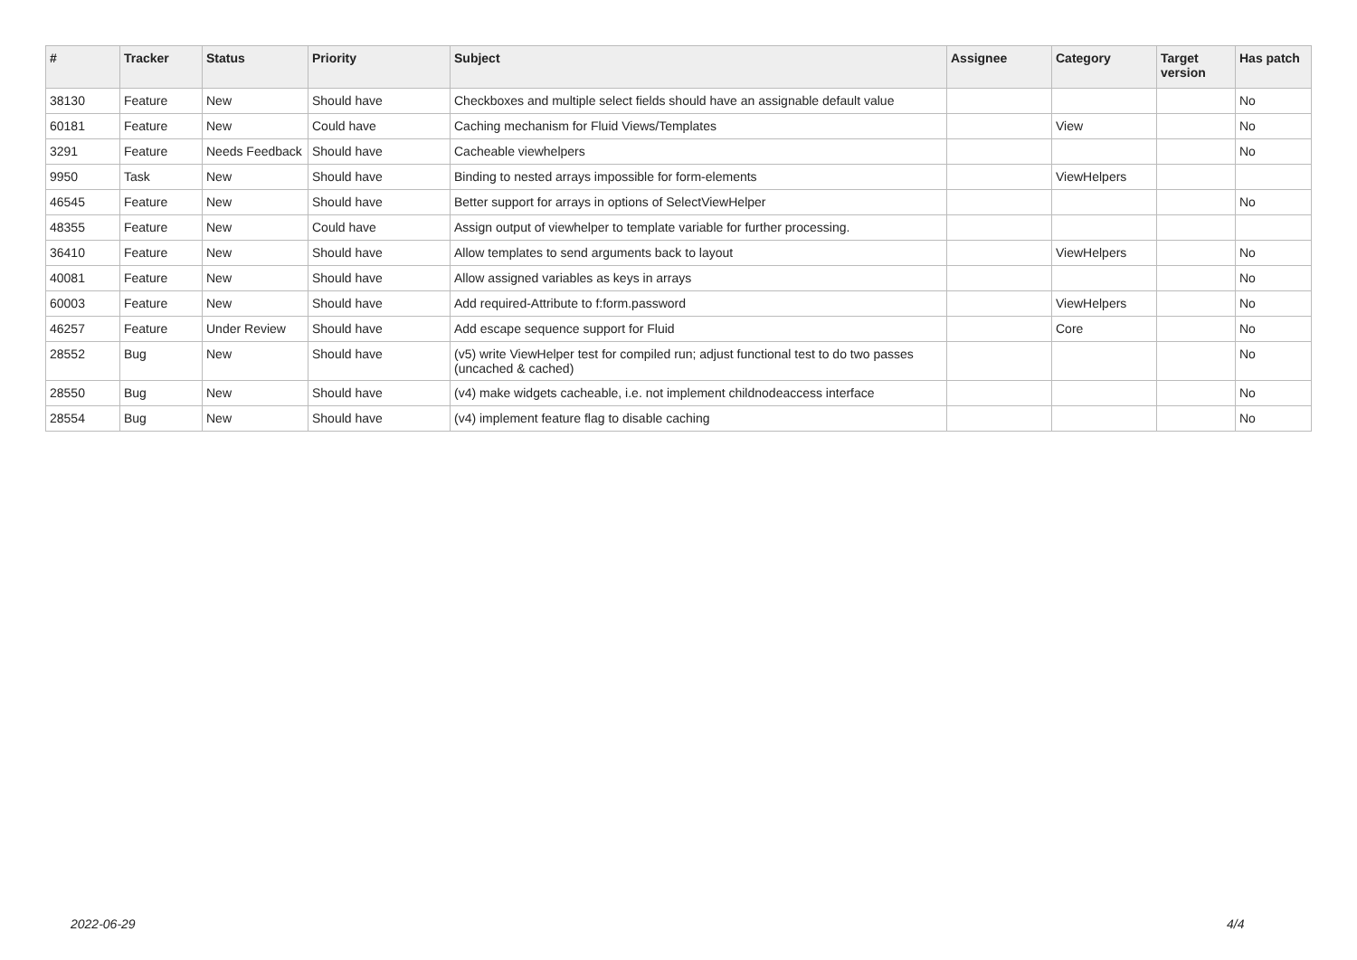| # | Tracker | Status | Priority | Subject | Assignee | Category | Target version | Has patch |
| --- | --- | --- | --- | --- | --- | --- | --- | --- |
| 38130 | Feature | New | Should have | Checkboxes and multiple select fields should have an assignable default value | | | | No |
| 60181 | Feature | New | Could have | Caching mechanism for Fluid Views/Templates | | View | | No |
| 3291 | Feature | Needs Feedback | Should have | Cacheable viewhelpers | | | | No |
| 9950 | Task | New | Should have | Binding to nested arrays impossible for form-elements | | ViewHelpers | | |
| 46545 | Feature | New | Should have | Better support for arrays in options of SelectViewHelper | | | | No |
| 48355 | Feature | New | Could have | Assign output of viewhelper to template variable for further processing. | | | | |
| 36410 | Feature | New | Should have | Allow templates to send arguments back to layout | | ViewHelpers | | No |
| 40081 | Feature | New | Should have | Allow assigned variables as keys in arrays | | | | No |
| 60003 | Feature | New | Should have | Add required-Attribute to f:form.password | | ViewHelpers | | No |
| 46257 | Feature | Under Review | Should have | Add escape sequence support for Fluid | | Core | | No |
| 28552 | Bug | New | Should have | (v5) write ViewHelper test for compiled run; adjust functional test to do two passes (uncached & cached) | | | | No |
| 28550 | Bug | New | Should have | (v4) make widgets cacheable, i.e. not implement childnodeaccess interface | | | | No |
| 28554 | Bug | New | Should have | (v4) implement feature flag to disable caching | | | | No |
2022-06-29 4/4